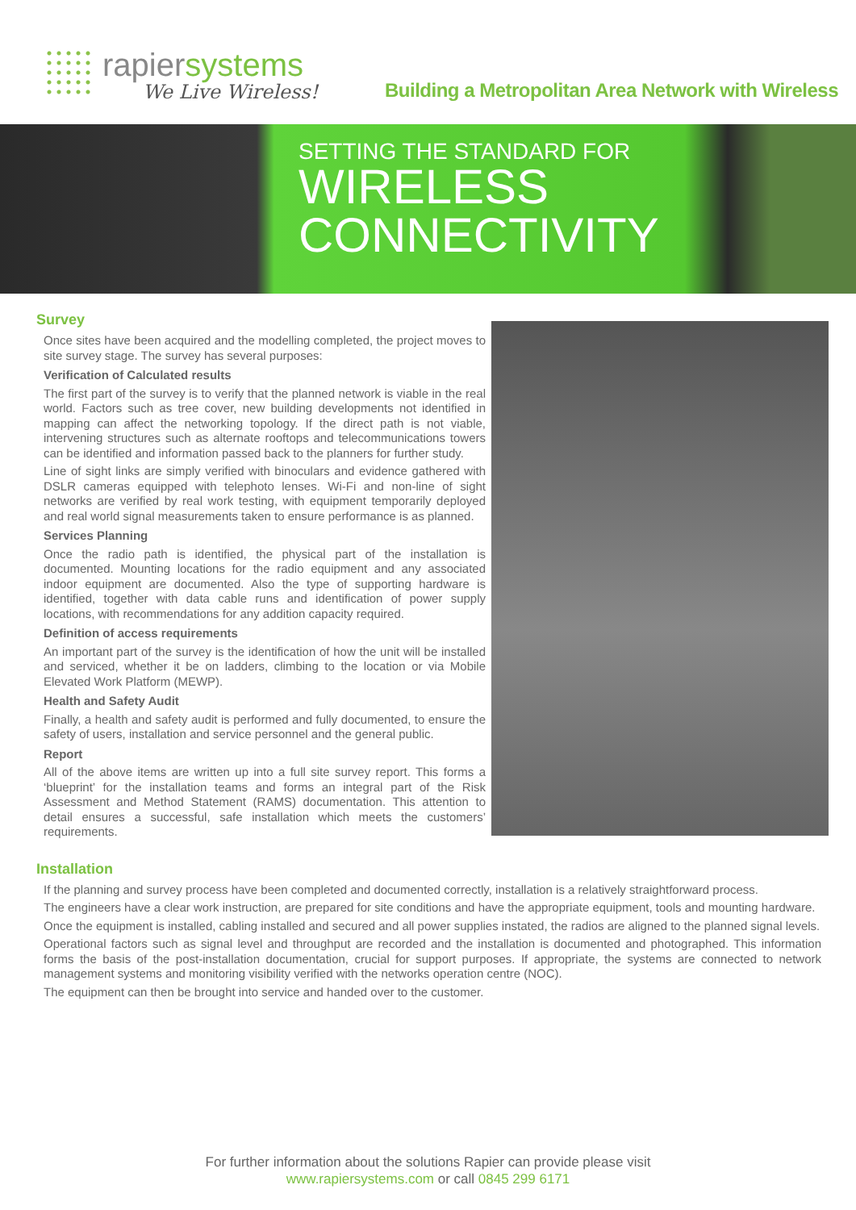rapiersystems
We Live Wireless!
Building a Metropolitan Area Network with Wireless
SETTING THE STANDARD FOR
WIRELESS
CONNECTIVITY
Survey
Once sites have been acquired and the modelling completed, the project moves to site survey stage. The survey has several purposes:
Verification of Calculated results
The first part of the survey is to verify that the planned network is viable in the real world. Factors such as tree cover, new building developments not identified in mapping can affect the networking topology. If the direct path is not viable, intervening structures such as alternate rooftops and telecommunications towers can be identified and information passed back to the planners for further study.
Line of sight links are simply verified with binoculars and evidence gathered with DSLR cameras equipped with telephoto lenses. Wi-Fi and non-line of sight networks are verified by real work testing, with equipment temporarily deployed and real world signal measurements taken to ensure performance is as planned.
Services Planning
Once the radio path is identified, the physical part of the installation is documented. Mounting locations for the radio equipment and any associated indoor equipment are documented. Also the type of supporting hardware is identified, together with data cable runs and identification of power supply locations, with recommendations for any addition capacity required.
Definition of access requirements
An important part of the survey is the identification of how the unit will be installed and serviced, whether it be on ladders, climbing to the location or via Mobile Elevated Work Platform (MEWP).
Health and Safety Audit
Finally, a health and safety audit is performed and fully documented, to ensure the safety of users, installation and service personnel and the general public.
Report
All of the above items are written up into a full site survey report. This forms a ‘blueprint’ for the installation teams and forms an integral part of the Risk Assessment and Method Statement (RAMS) documentation. This attention to detail ensures a successful, safe installation which meets the customers’ requirements.
Installation
If the planning and survey process have been completed and documented correctly, installation is a relatively straightforward process.
The engineers have a clear work instruction, are prepared for site conditions and have the appropriate equipment, tools and mounting hardware.
Once the equipment is installed, cabling installed and secured and all power supplies instated, the radios are aligned to the planned signal levels.
Operational factors such as signal level and throughput are recorded and the installation is documented and photographed. This information forms the basis of the post-installation documentation, crucial for support purposes. If appropriate, the systems are connected to network management systems and monitoring visibility verified with the networks operation centre (NOC).
The equipment can then be brought into service and handed over to the customer.
For further information about the solutions Rapier can provide please visit
www.rapiersystems.com or call 0845 299 6171